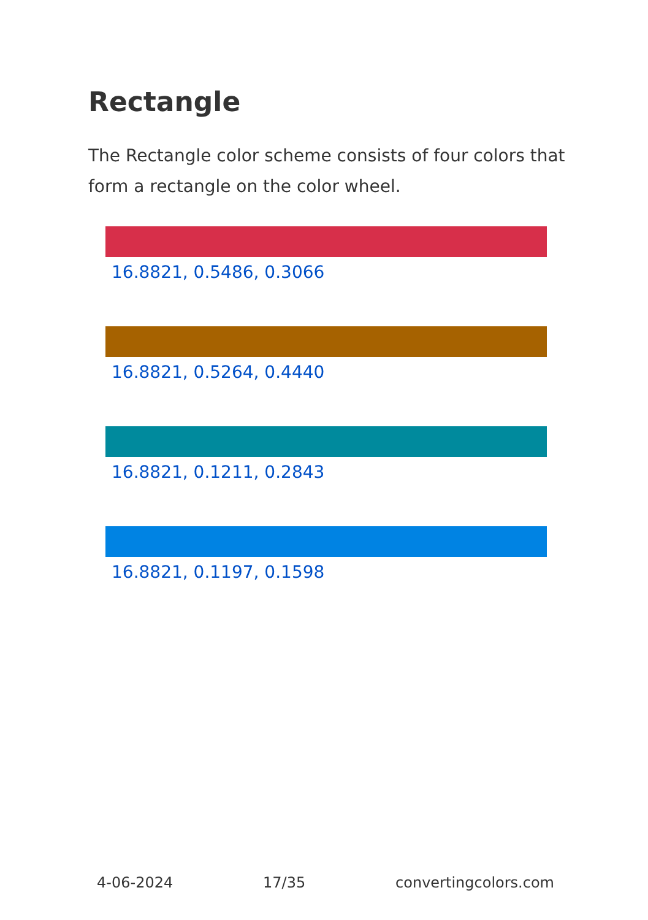Rectangle
The Rectangle color scheme consists of four colors that form a rectangle on the color wheel.
16.8821, 0.5486, 0.3066
16.8821, 0.5264, 0.4440
16.8821, 0.1211, 0.2843
16.8821, 0.1197, 0.1598
4-06-2024 17/35 convertingcolors.com